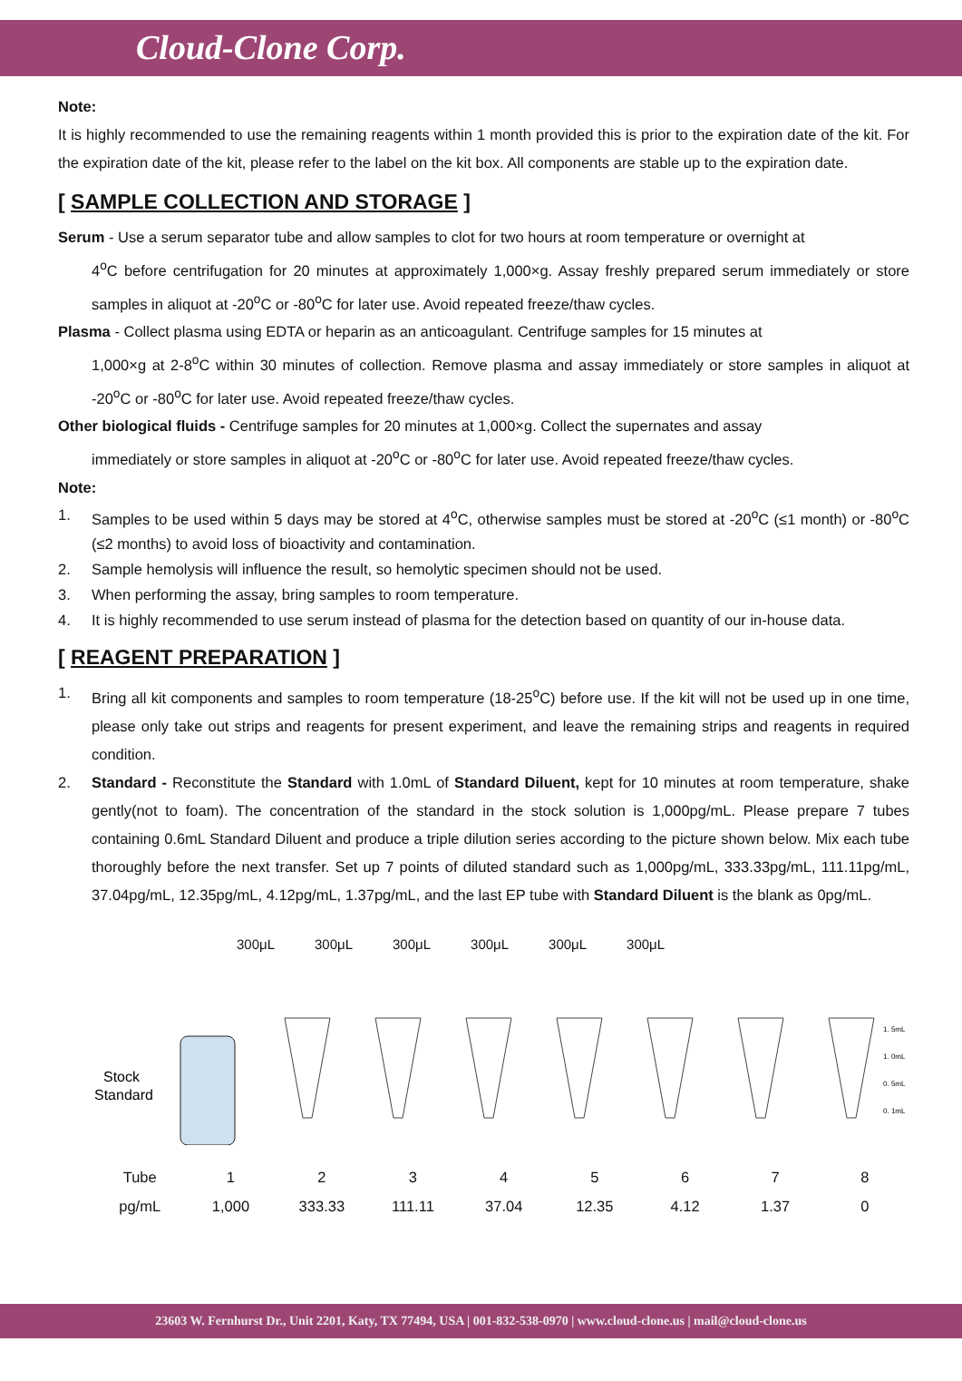Cloud-Clone Corp.
Note:
It is highly recommended to use the remaining reagents within 1 month provided this is prior to the expiration date of the kit. For the expiration date of the kit, please refer to the label on the kit box. All components are stable up to the expiration date.
[ SAMPLE COLLECTION AND STORAGE ]
Serum - Use a serum separator tube and allow samples to clot for two hours at room temperature or overnight at
4<sup>o</sup>C before centrifugation for 20 minutes at approximately 1,000×g. Assay freshly prepared serum immediately or store samples in aliquot at -20<sup>o</sup>C or -80<sup>o</sup>C for later use. Avoid repeated freeze/thaw cycles.
Plasma - Collect plasma using EDTA or heparin as an anticoagulant. Centrifuge samples for 15 minutes at
1,000×g at 2-8<sup>o</sup>C within 30 minutes of collection. Remove plasma and assay immediately or store samples in aliquot at -20<sup>o</sup>C or -80<sup>o</sup>C for later use. Avoid repeated freeze/thaw cycles.
Other biological fluids - Centrifuge samples for 20 minutes at 1,000×g. Collect the supernates and assay
immediately or store samples in aliquot at -20<sup>o</sup>C or -80<sup>o</sup>C for later use. Avoid repeated freeze/thaw cycles.
Note:
1. Samples to be used within 5 days may be stored at 4<sup>o</sup>C, otherwise samples must be stored at -20<sup>o</sup>C (≤1 month) or -80<sup>o</sup>C (≤2 months) to avoid loss of bioactivity and contamination.
2. Sample hemolysis will influence the result, so hemolytic specimen should not be used.
3. When performing the assay, bring samples to room temperature.
4. It is highly recommended to use serum instead of plasma for the detection based on quantity of our in-house data.
[ REAGENT PREPARATION ]
1. Bring all kit components and samples to room temperature (18-25<sup>o</sup>C) before use. If the kit will not be used up in one time, please only take out strips and reagents for present experiment, and leave the remaining strips and reagents in required condition.
2. Standard - Reconstitute the Standard with 1.0mL of Standard Diluent, kept for 10 minutes at room temperature, shake gently(not to foam). The concentration of the standard in the stock solution is 1,000pg/mL. Please prepare 7 tubes containing 0.6mL Standard Diluent and produce a triple dilution series according to the picture shown below. Mix each tube thoroughly before the next transfer. Set up 7 points of diluted standard such as 1,000pg/mL, 333.33pg/mL, 111.11pg/mL, 37.04pg/mL, 12.35pg/mL, 4.12pg/mL, 1.37pg/mL, and the last EP tube with Standard Diluent is the blank as 0pg/mL.
300μL 300μL 300μL 300μL 300μL 300μL
Stock
Standard
1. 5mL
1. 0mL
0. 5mL
0. 1mL
| Tube | 1 | 2 | 3 | 4 | 5 | 6 | 7 | 8 |
| pg/mL | 1,000 | 333.33 | 111.11 | 37.04 | 12.35 | 4.12 | 1.37 | 0 |
23603 W. Fernhurst Dr., Unit 2201, Katy, TX 77494, USA | 001-832-538-0970 | www.cloud-clone.us | mail@cloud-clone.us